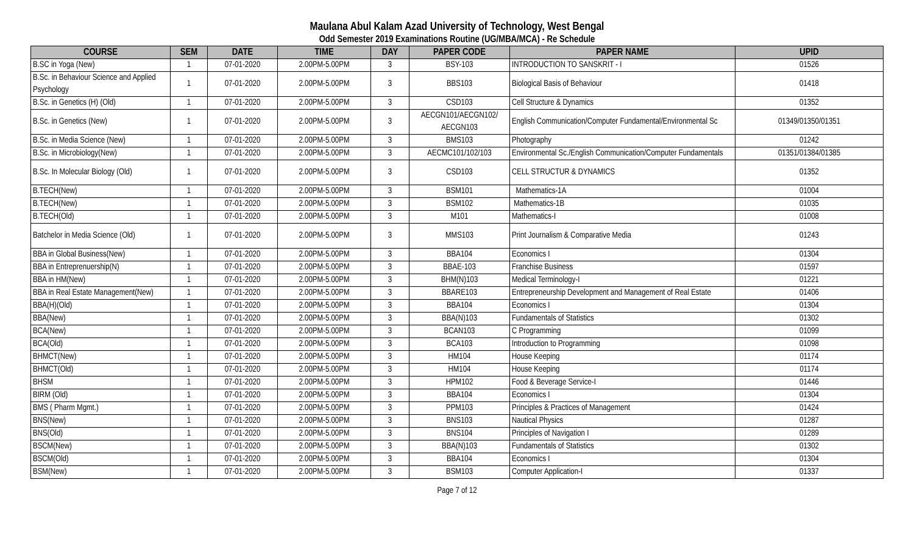Maulana Abul Kalam Azad University of Technology, West Bengal
Odd Semester 2019 Examinations Routine (UG/MBA/MCA) - Re Schedule
| COURSE | SEM | DATE | TIME | DAY | PAPER CODE | PAPER NAME | UPID |
| --- | --- | --- | --- | --- | --- | --- | --- |
| B.SC in Yoga (New) | 1 | 07-01-2020 | 2.00PM-5.00PM | 3 | BSY-103 | INTRODUCTION TO SANSKRIT - I | 01526 |
| B.Sc. in Behaviour Science and Applied Psychology | 1 | 07-01-2020 | 2.00PM-5.00PM | 3 | BBS103 | Biological Basis of Behaviour | 01418 |
| B.Sc. in Genetics (H) (Old) | 1 | 07-01-2020 | 2.00PM-5.00PM | 3 | CSD103 | Cell Structure & Dynamics | 01352 |
| B.Sc. in Genetics (New) | 1 | 07-01-2020 | 2.00PM-5.00PM | 3 | AECGN101/AECGN102/ AECGN103 | English Communication/Computer Fundamental/Environmental Sc | 01349/01350/01351 |
| B.Sc. in Media Science (New) | 1 | 07-01-2020 | 2.00PM-5.00PM | 3 | BMS103 | Photography | 01242 |
| B.Sc. in Microbiology(New) | 1 | 07-01-2020 | 2.00PM-5.00PM | 3 | AECMC101/102/103 | Environmental Sc./English Communication/Computer Fundamentals | 01351/01384/01385 |
| B.Sc. In Molecular Biology (Old) | 1 | 07-01-2020 | 2.00PM-5.00PM | 3 | CSD103 | CELL STRUCTUR & DYNAMICS | 01352 |
| B.TECH(New) | 1 | 07-01-2020 | 2.00PM-5.00PM | 3 | BSM101 | Mathematics-1A | 01004 |
| B.TECH(New) | 1 | 07-01-2020 | 2.00PM-5.00PM | 3 | BSM102 | Mathematics-1B | 01035 |
| B.TECH(Old) | 1 | 07-01-2020 | 2.00PM-5.00PM | 3 | M101 | Mathematics-I | 01008 |
| Batchelor in Media Science (Old) | 1 | 07-01-2020 | 2.00PM-5.00PM | 3 | MMS103 | Print Journalism & Comparative Media | 01243 |
| BBA in Global Business(New) | 1 | 07-01-2020 | 2.00PM-5.00PM | 3 | BBA104 | Economics I | 01304 |
| BBA in Entreprenuership(N) | 1 | 07-01-2020 | 2.00PM-5.00PM | 3 | BBAE-103 | Franchise Business | 01597 |
| BBA in HM(New) | 1 | 07-01-2020 | 2.00PM-5.00PM | 3 | BHM(N)103 | Medical Terminology-I | 01221 |
| BBA in Real Estate Management(New) | 1 | 07-01-2020 | 2.00PM-5.00PM | 3 | BBARE103 | Entrepreneurship Development and Management of Real Estate | 01406 |
| BBA(H)(Old) | 1 | 07-01-2020 | 2.00PM-5.00PM | 3 | BBA104 | Economics I | 01304 |
| BBA(New) | 1 | 07-01-2020 | 2.00PM-5.00PM | 3 | BBA(N)103 | Fundamentals of Statistics | 01302 |
| BCA(New) | 1 | 07-01-2020 | 2.00PM-5.00PM | 3 | BCAN103 | C Programming | 01099 |
| BCA(Old) | 1 | 07-01-2020 | 2.00PM-5.00PM | 3 | BCA103 | Introduction to Programming | 01098 |
| BHMCT(New) | 1 | 07-01-2020 | 2.00PM-5.00PM | 3 | HM104 | House Keeping | 01174 |
| BHMCT(Old) | 1 | 07-01-2020 | 2.00PM-5.00PM | 3 | HM104 | House Keeping | 01174 |
| BHSM | 1 | 07-01-2020 | 2.00PM-5.00PM | 3 | HPM102 | Food & Beverage Service-I | 01446 |
| BIRM (Old) | 1 | 07-01-2020 | 2.00PM-5.00PM | 3 | BBA104 | Economics I | 01304 |
| BMS ( Pharm Mgmt.) | 1 | 07-01-2020 | 2.00PM-5.00PM | 3 | PPM103 | Principles & Practices of Management | 01424 |
| BNS(New) | 1 | 07-01-2020 | 2.00PM-5.00PM | 3 | BNS103 | Nautical Physics | 01287 |
| BNS(Old) | 1 | 07-01-2020 | 2.00PM-5.00PM | 3 | BNS104 | Principles of Navigation I | 01289 |
| BSCM(New) | 1 | 07-01-2020 | 2.00PM-5.00PM | 3 | BBA(N)103 | Fundamentals of Statistics | 01302 |
| BSCM(Old) | 1 | 07-01-2020 | 2.00PM-5.00PM | 3 | BBA104 | Economics I | 01304 |
| BSM(New) | 1 | 07-01-2020 | 2.00PM-5.00PM | 3 | BSM103 | Computer Application-I | 01337 |
Page 7 of 12